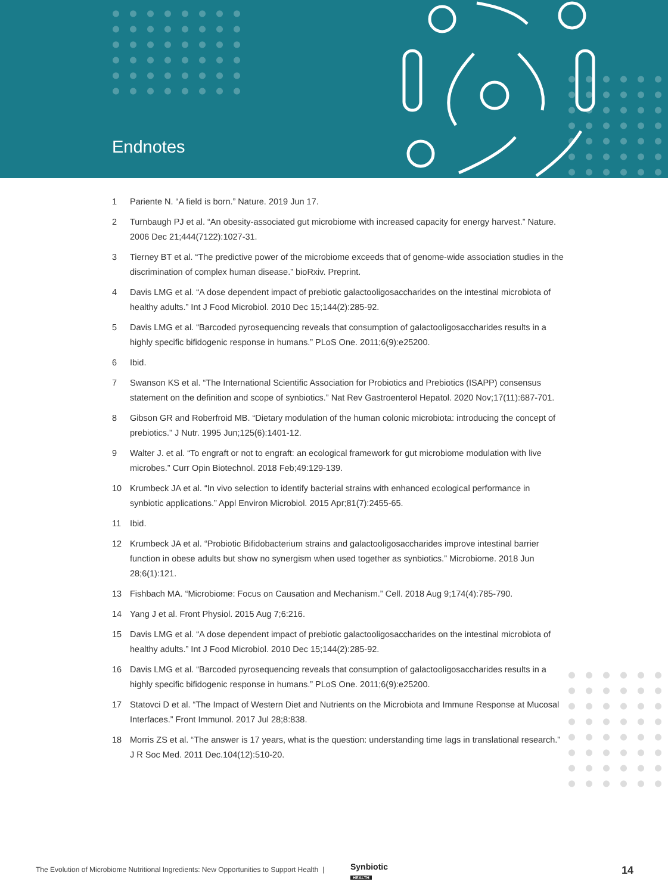Endnotes
1 Pariente N. “A field is born.” Nature. 2019 Jun 17.
2 Turnbaugh PJ et al. “An obesity-associated gut microbiome with increased capacity for energy harvest.” Nature. 2006 Dec 21;444(7122):1027-31.
3 Tierney BT et al. “The predictive power of the microbiome exceeds that of genome-wide association studies in the discrimination of complex human disease.” bioRxiv. Preprint.
4 Davis LMG et al. “A dose dependent impact of prebiotic galactooligosaccharides on the intestinal microbiota of healthy adults.” Int J Food Microbiol. 2010 Dec 15;144(2):285-92.
5 Davis LMG et al. “Barcoded pyrosequencing reveals that consumption of galactooligosaccharides results in a highly specific bifidogenic response in humans.” PLoS One. 2011;6(9):e25200.
6 Ibid.
7 Swanson KS et al. “The International Scientific Association for Probiotics and Prebiotics (ISAPP) consensus statement on the definition and scope of synbiotics.” Nat Rev Gastroenterol Hepatol. 2020 Nov;17(11):687-701.
8 Gibson GR and Roberfroid MB. “Dietary modulation of the human colonic microbiota: introducing the concept of prebiotics.” J Nutr. 1995 Jun;125(6):1401-12.
9 Walter J. et al. “To engraft or not to engraft: an ecological framework for gut microbiome modulation with live microbes.” Curr Opin Biotechnol. 2018 Feb;49:129-139.
10 Krumbeck JA et al. “In vivo selection to identify bacterial strains with enhanced ecological performance in synbiotic applications.” Appl Environ Microbiol. 2015 Apr;81(7):2455-65.
11 Ibid.
12 Krumbeck JA et al. “Probiotic Bifidobacterium strains and galactooligosaccharides improve intestinal barrier function in obese adults but show no synergism when used together as synbiotics.” Microbiome. 2018 Jun 28;6(1):121.
13 Fishbach MA. “Microbiome: Focus on Causation and Mechanism.” Cell. 2018 Aug 9;174(4):785-790.
14 Yang J et al. Front Physiol. 2015 Aug 7;6:216.
15 Davis LMG et al. “A dose dependent impact of prebiotic galactooligosaccharides on the intestinal microbiota of healthy adults.” Int J Food Microbiol. 2010 Dec 15;144(2):285-92.
16 Davis LMG et al. “Barcoded pyrosequencing reveals that consumption of galactooligosaccharides results in a highly specific bifidogenic response in humans.” PLoS One. 2011;6(9):e25200.
17 Statovci D et al. “The Impact of Western Diet and Nutrients on the Microbiota and Immune Response at Mucosal Interfaces.” Front Immunol. 2017 Jul 28;8:838.
18 Morris ZS et al. “The answer is 17 years, what is the question: understanding time lags in translational research.” J R Soc Med. 2011 Dec.104(12):510-20.
The Evolution of Microbiome Nutritional Ingredients: New Opportunities to Support Health |
Synbiotic
HEALTH
14